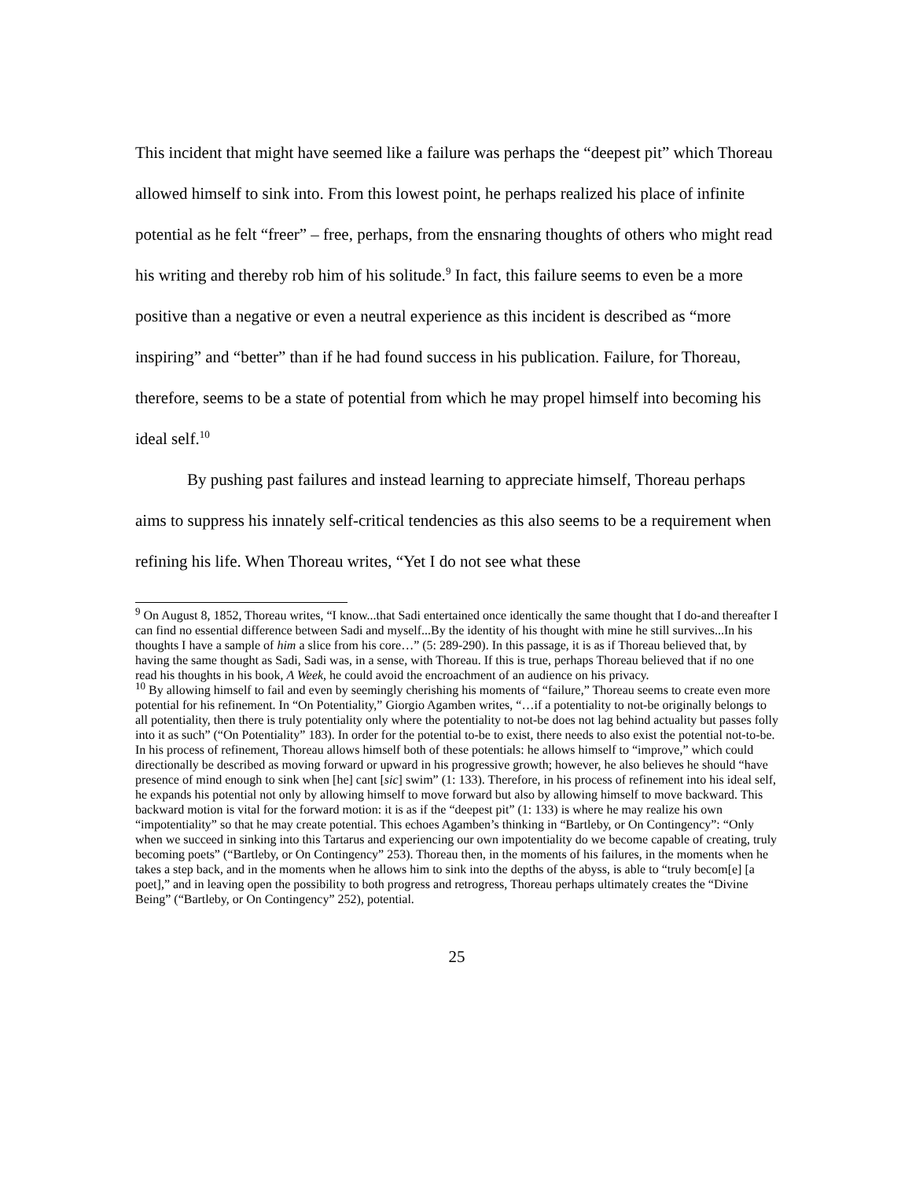This incident that might have seemed like a failure was perhaps the “deepest pit” which Thoreau allowed himself to sink into. From this lowest point, he perhaps realized his place of infinite potential as he felt “freer” – free, perhaps, from the ensnaring thoughts of others who might read his writing and thereby rob him of his solitude.<sup>9</sup> In fact, this failure seems to even be a more positive than a negative or even a neutral experience as this incident is described as “more inspiring” and “better” than if he had found success in his publication. Failure, for Thoreau, therefore, seems to be a state of potential from which he may propel himself into becoming his ideal self.<sup>10</sup>
By pushing past failures and instead learning to appreciate himself, Thoreau perhaps aims to suppress his innately self-critical tendencies as this also seems to be a requirement when refining his life. When Thoreau writes, “Yet I do not see what these
<sup>9</sup> On August 8, 1852, Thoreau writes, “I know...that Sadi entertained once identically the same thought that I do-and thereafter I can find no essential difference between Sadi and myself...By the identity of his thought with mine he still survives...In his thoughts I have a sample of him a slice from his core…” (5: 289-290). In this passage, it is as if Thoreau believed that, by having the same thought as Sadi, Sadi was, in a sense, with Thoreau. If this is true, perhaps Thoreau believed that if no one read his thoughts in his book, A Week, he could avoid the encroachment of an audience on his privacy.
<sup>10</sup> By allowing himself to fail and even by seemingly cherishing his moments of “failure,” Thoreau seems to create even more potential for his refinement. In “On Potentiality,” Giorgio Agamben writes, “…if a potentiality to not-be originally belongs to all potentiality, then there is truly potentiality only where the potentiality to not-be does not lag behind actuality but passes folly into it as such” (“On Potentiality” 183). In order for the potential to-be to exist, there needs to also exist the potential not-to-be. In his process of refinement, Thoreau allows himself both of these potentials: he allows himself to “improve,” which could directionally be described as moving forward or upward in his progressive growth; however, he also believes he should “have presence of mind enough to sink when [he] cant [sic] swim” (1: 133). Therefore, in his process of refinement into his ideal self, he expands his potential not only by allowing himself to move forward but also by allowing himself to move backward. This backward motion is vital for the forward motion: it is as if the “deepest pit” (1: 133) is where he may realize his own “impotentiality” so that he may create potential. This echoes Agamben’s thinking in “Bartleby, or On Contingency”: “Only when we succeed in sinking into this Tartarus and experiencing our own impotentiality do we become capable of creating, truly becoming poets” (“Bartleby, or On Contingency” 253). Thoreau then, in the moments of his failures, in the moments when he takes a step back, and in the moments when he allows him to sink into the depths of the abyss, is able to “truly becom[e] [a poet],” and in leaving open the possibility to both progress and retrogress, Thoreau perhaps ultimately creates the “Divine Being” (“Bartleby, or On Contingency” 252), potential.
25